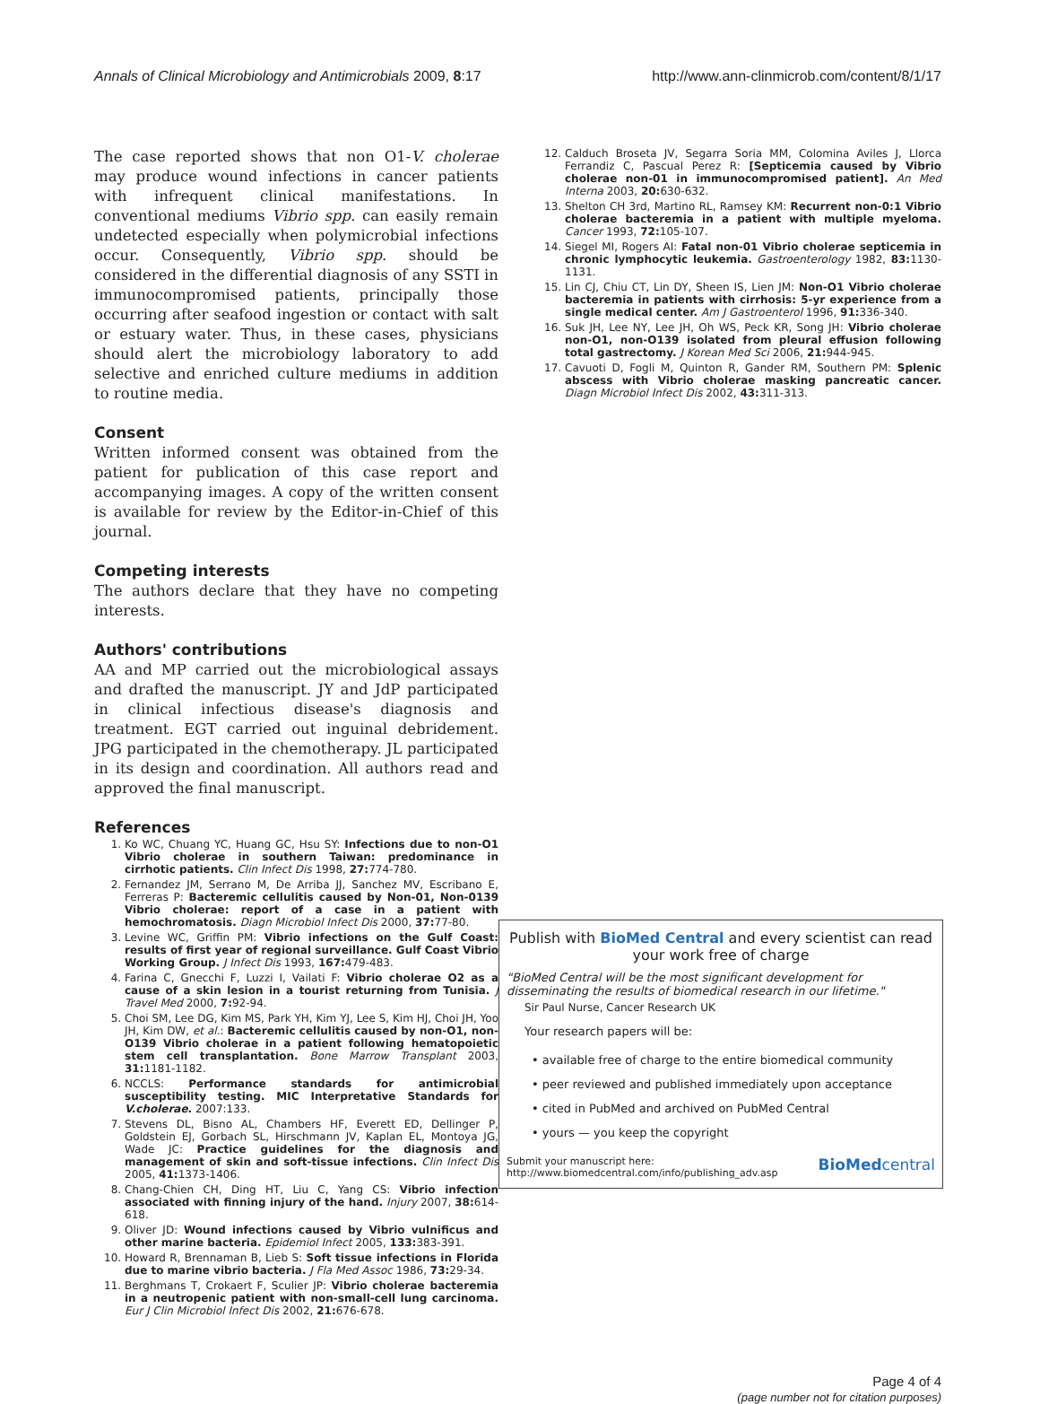Annals of Clinical Microbiology and Antimicrobials 2009, 8:17 http://www.ann-clinmicrob.com/content/8/1/17
The case reported shows that non O1-V. cholerae may produce wound infections in cancer patients with infrequent clinical manifestations. In conventional mediums Vibrio spp. can easily remain undetected especially when polymicrobial infections occur. Consequently, Vibrio spp. should be considered in the differential diagnosis of any SSTI in immunocompromised patients, principally those occurring after seafood ingestion or contact with salt or estuary water. Thus, in these cases, physicians should alert the microbiology laboratory to add selective and enriched culture mediums in addition to routine media.
Consent
Written informed consent was obtained from the patient for publication of this case report and accompanying images. A copy of the written consent is available for review by the Editor-in-Chief of this journal.
Competing interests
The authors declare that they have no competing interests.
Authors' contributions
AA and MP carried out the microbiological assays and drafted the manuscript. JY and JdP participated in clinical infectious disease's diagnosis and treatment. EGT carried out inguinal debridement. JPG participated in the chemotherapy. JL participated in its design and coordination. All authors read and approved the final manuscript.
References
1. Ko WC, Chuang YC, Huang GC, Hsu SY: Infections due to non-O1 Vibrio cholerae in southern Taiwan: predominance in cirrhotic patients. Clin Infect Dis 1998, 27: 774-780.
2. Fernandez JM, Serrano M, De Arriba JJ, Sanchez MV, Escribano E, Ferreras P: Bacteremic cellulitis caused by Non-01, Non-0139 Vibrio cholerae: report of a case in a patient with hemochromatosis. Diagn Microbiol Infect Dis 2000, 37: 77-80.
3. Levine WC, Griffin PM: Vibrio infections on the Gulf Coast: results of first year of regional surveillance. Gulf Coast Vibrio Working Group. J Infect Dis 1993, 167: 479-483.
4. Farina C, Gnecchi F, Luzzi I, Vailati F: Vibrio cholerae O2 as a cause of a skin lesion in a tourist returning from Tunisia. J Travel Med 2000, 7: 92-94.
5. Choi SM, Lee DG, Kim MS, Park YH, Kim YJ, Lee S, Kim HJ, Choi JH, Yoo JH, Kim DW, et al.: Bacteremic cellulitis caused by non-O1, non-O139 Vibrio cholerae in a patient following hematopoietic stem cell transplantation. Bone Marrow Transplant 2003, 31: 1181-1182.
6. NCCLS: Performance standards for antimicrobial susceptibility testing. MIC Interpretative Standards for V.cholerae. 2007:133.
7. Stevens DL, Bisno AL, Chambers HF, Everett ED, Dellinger P, Goldstein EJ, Gorbach SL, Hirschmann JV, Kaplan EL, Montoya JG, Wade JC: Practice guidelines for the diagnosis and management of skin and soft-tissue infections. Clin Infect Dis 2005, 41: 1373-1406.
8. Chang-Chien CH, Ding HT, Liu C, Yang CS: Vibrio infection associated with finning injury of the hand. Injury 2007, 38: 614-618.
9. Oliver JD: Wound infections caused by Vibrio vulnificus and other marine bacteria. Epidemiol Infect 2005, 133: 383-391.
10. Howard R, Brennaman B, Lieb S: Soft tissue infections in Florida due to marine vibrio bacteria. J Fla Med Assoc 1986, 73: 29-34.
11. Berghmans T, Crokaert F, Sculier JP: Vibrio cholerae bacteremia in a neutropenic patient with non-small-cell lung carcinoma. Eur J Clin Microbiol Infect Dis 2002, 21: 676-678.
12. Calduch Broseta JV, Segarra Soria MM, Colomina Aviles J, Llorca Ferrandiz C, Pascual Perez R: [Septicemia caused by Vibrio cholerae non-01 in immunocompromised patient]. An Med Interna 2003, 20: 630-632.
13. Shelton CH 3rd, Martino RL, Ramsey KM: Recurrent non-0:1 Vibrio cholerae bacteremia in a patient with multiple myeloma. Cancer 1993, 72: 105-107.
14. Siegel MI, Rogers AI: Fatal non-01 Vibrio cholerae septicemia in chronic lymphocytic leukemia. Gastroenterology 1982, 83: 1130-1131.
15. Lin CJ, Chiu CT, Lin DY, Sheen IS, Lien JM: Non-O1 Vibrio cholerae bacteremia in patients with cirrhosis: 5-yr experience from a single medical center. Am J Gastroenterol 1996, 91: 336-340.
16. Suk JH, Lee NY, Lee JH, Oh WS, Peck KR, Song JH: Vibrio cholerae non-O1, non-O139 isolated from pleural effusion following total gastrectomy. J Korean Med Sci 2006, 21: 944-945.
17. Cavuoti D, Fogli M, Quinton R, Gander RM, Southern PM: Splenic abscess with Vibrio cholerae masking pancreatic cancer. Diagn Microbiol Infect Dis 2002, 43: 311-313.
Publish with BioMed Central and every scientist can read your work free of charge
"BioMed Central will be the most significant development for disseminating the results of biomedical research in our lifetime."
Sir Paul Nurse, Cancer Research UK
Your research papers will be:
• available free of charge to the entire biomedical community
• peer reviewed and published immediately upon acceptance
• cited in PubMed and archived on PubMed Central
• yours — you keep the copyright
Submit your manuscript here:
http://www.biomedcentral.com/info/publishing_adv.asp BioMedcentral
Page 4 of 4
(page number not for citation purposes)